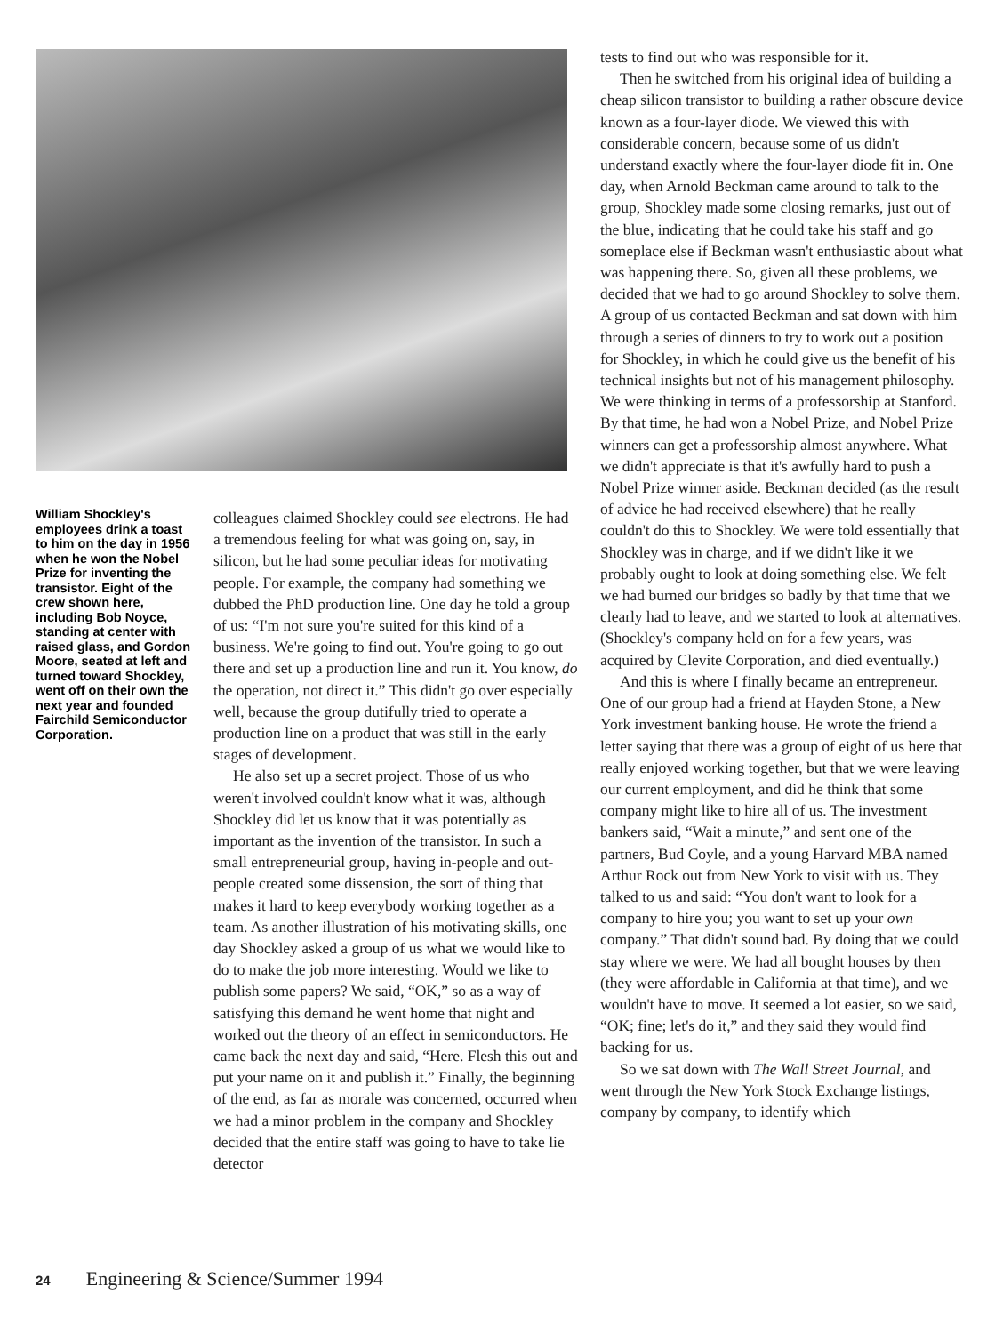William Shockley's employees drink a toast to him on the day in 1956 when he won the Nobel Prize for inventing the transistor. Eight of the crew shown here, including Bob Noyce, standing at center with raised glass, and Gordon Moore, seated at left and turned toward Shockley, went off on their own the next year and founded Fairchild Semiconductor Corporation.
colleagues claimed Shockley could see electrons. He had a tremendous feeling for what was going on, say, in silicon, but he had some peculiar ideas for motivating people. For example, the company had something we dubbed the PhD production line. One day he told a group of us: “I'm not sure you're suited for this kind of a business. We're going to find out. You're going to go out there and set up a production line and run it. You know, do the operation, not direct it.” This didn't go over especially well, because the group dutifully tried to operate a production line on a product that was still in the early stages of development.
He also set up a secret project. Those of us who weren't involved couldn't know what it was, although Shockley did let us know that it was potentially as important as the invention of the transistor. In such a small entrepreneurial group, having in-people and out-people created some dissension, the sort of thing that makes it hard to keep everybody working together as a team. As another illustration of his motivating skills, one day Shockley asked a group of us what we would like to do to make the job more interesting. Would we like to publish some papers? We said, “OK,” so as a way of satisfying this demand he went home that night and worked out the theory of an effect in semiconductors. He came back the next day and said, “Here. Flesh this out and put your name on it and publish it.” Finally, the beginning of the end, as far as morale was concerned, occurred when we had a minor problem in the company and Shockley decided that the entire staff was going to have to take lie detector
tests to find out who was responsible for it.
Then he switched from his original idea of building a cheap silicon transistor to building a rather obscure device known as a four-layer diode. We viewed this with considerable concern, because some of us didn't understand exactly where the four-layer diode fit in. One day, when Arnold Beckman came around to talk to the group, Shockley made some closing remarks, just out of the blue, indicating that he could take his staff and go someplace else if Beckman wasn't enthusiastic about what was happening there. So, given all these problems, we decided that we had to go around Shockley to solve them. A group of us contacted Beckman and sat down with him through a series of dinners to try to work out a position for Shockley, in which he could give us the benefit of his technical insights but not of his management philosophy. We were thinking in terms of a professorship at Stanford. By that time, he had won a Nobel Prize, and Nobel Prize winners can get a professorship almost anywhere. What we didn't appreciate is that it's awfully hard to push a Nobel Prize winner aside. Beckman decided (as the result of advice he had received elsewhere) that he really couldn't do this to Shockley. We were told essentially that Shockley was in charge, and if we didn't like it we probably ought to look at doing something else. We felt we had burned our bridges so badly by that time that we clearly had to leave, and we started to look at alternatives. (Shockley's company held on for a few years, was acquired by Clevite Corporation, and died eventually.)
And this is where I finally became an entrepreneur. One of our group had a friend at Hayden Stone, a New York investment banking house. He wrote the friend a letter saying that there was a group of eight of us here that really enjoyed working together, but that we were leaving our current employment, and did he think that some company might like to hire all of us. The investment bankers said, “Wait a minute,” and sent one of the partners, Bud Coyle, and a young Harvard MBA named Arthur Rock out from New York to visit with us. They talked to us and said: “You don't want to look for a company to hire you; you want to set up your own company.” That didn't sound bad. By doing that we could stay where we were. We had all bought houses by then (they were affordable in California at that time), and we wouldn't have to move. It seemed a lot easier, so we said, “OK; fine; let's do it,” and they said they would find backing for us.
So we sat down with The Wall Street Journal, and went through the New York Stock Exchange listings, company by company, to identify which
24 Engineering & Science/Summer 1994